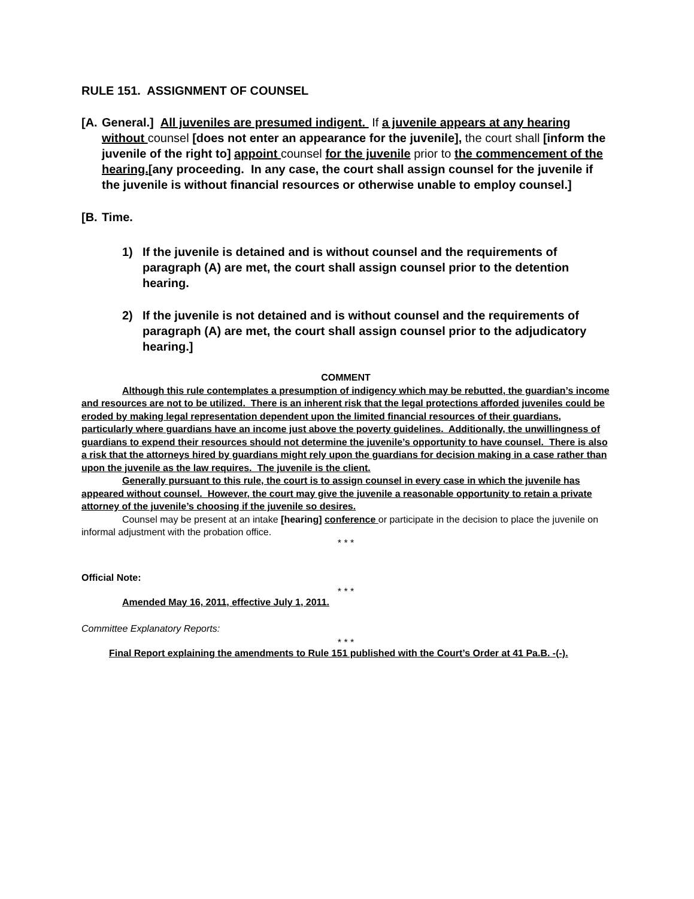RULE 151. ASSIGNMENT OF COUNSEL
[A. General.] All juveniles are presumed indigent. If a juvenile appears at any hearing without counsel [does not enter an appearance for the juvenile], the court shall [inform the juvenile of the right to] appoint counsel for the juvenile prior to the commencement of the hearing.[any proceeding. In any case, the court shall assign counsel for the juvenile if the juvenile is without financial resources or otherwise unable to employ counsel.]
[B. Time.
1) If the juvenile is detained and is without counsel and the requirements of paragraph (A) are met, the court shall assign counsel prior to the detention hearing.
2) If the juvenile is not detained and is without counsel and the requirements of paragraph (A) are met, the court shall assign counsel prior to the adjudicatory hearing.]
COMMENT
Although this rule contemplates a presumption of indigency which may be rebutted, the guardian’s income and resources are not to be utilized. There is an inherent risk that the legal protections afforded juveniles could be eroded by making legal representation dependent upon the limited financial resources of their guardians, particularly where guardians have an income just above the poverty guidelines. Additionally, the unwillingness of guardians to expend their resources should not determine the juvenile’s opportunity to have counsel. There is also a risk that the attorneys hired by guardians might rely upon the guardians for decision making in a case rather than upon the juvenile as the law requires. The juvenile is the client.
Generally pursuant to this rule, the court is to assign counsel in every case in which the juvenile has appeared without counsel. However, the court may give the juvenile a reasonable opportunity to retain a private attorney of the juvenile’s choosing if the juvenile so desires.
Counsel may be present at an intake [hearing] conference or participate in the decision to place the juvenile on informal adjustment with the probation office.
* * *
Official Note:
* * *
Amended May 16, 2011, effective July 1, 2011.
Committee Explanatory Reports:
* * *
Final Report explaining the amendments to Rule 151 published with the Court’s Order at 41 Pa.B. -(-).